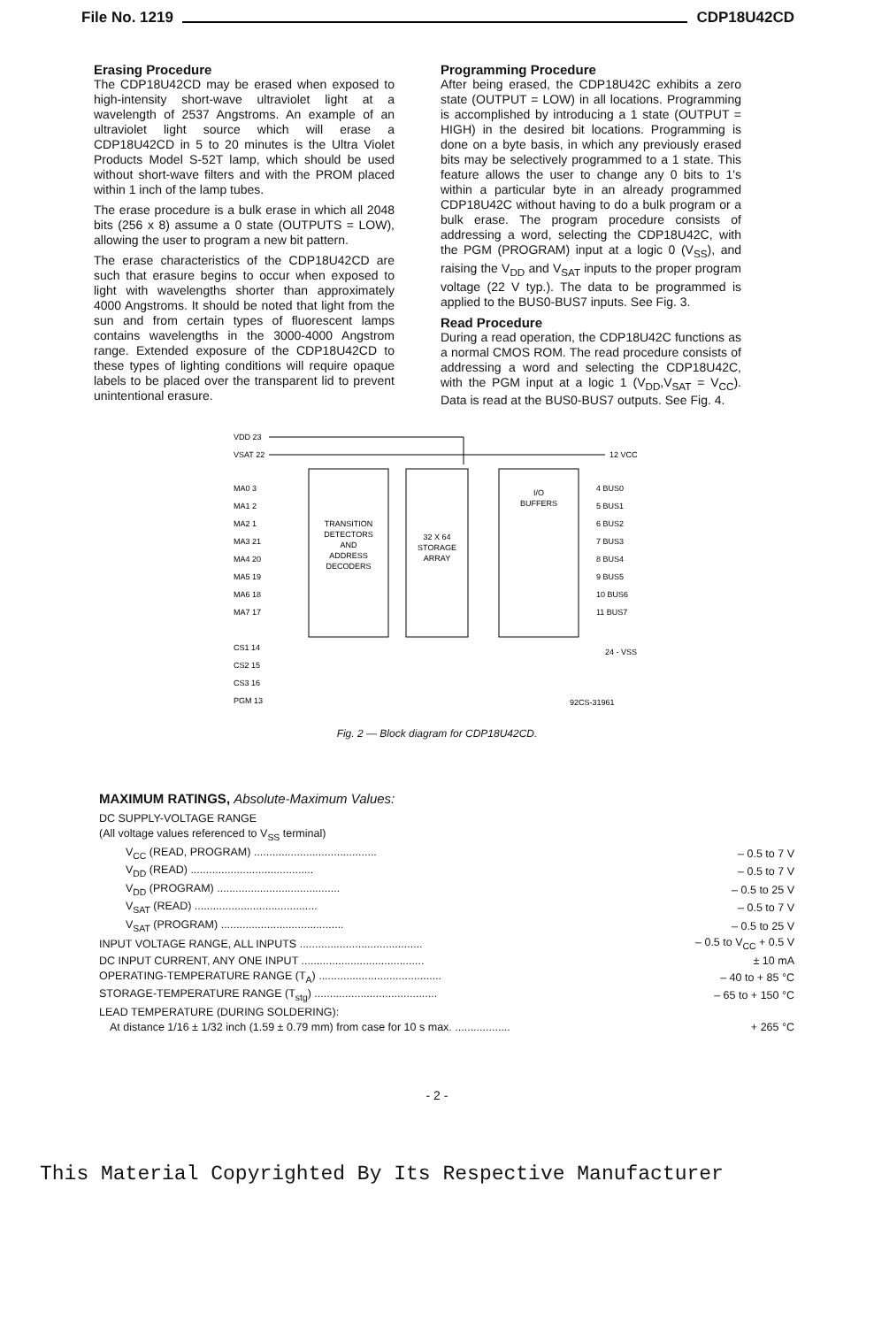File No. 1219 CDP18U42CD
Erasing Procedure
The CDP18U42CD may be erased when exposed to high-intensity short-wave ultraviolet light at a wavelength of 2537 Angstroms. An example of an ultraviolet light source which will erase a CDP18U42CD in 5 to 20 minutes is the Ultra Violet Products Model S-52T lamp, which should be used without short-wave filters and with the PROM placed within 1 inch of the lamp tubes.
The erase procedure is a bulk erase in which all 2048 bits (256 x 8) assume a 0 state (OUTPUTS = LOW), allowing the user to program a new bit pattern.
The erase characteristics of the CDP18U42CD are such that erasure begins to occur when exposed to light with wavelengths shorter than approximately 4000 Angstroms. It should be noted that light from the sun and from certain types of fluorescent lamps contains wavelengths in the 3000-4000 Angstrom range. Extended exposure of the CDP18U42CD to these types of lighting conditions will require opaque labels to be placed over the transparent lid to prevent unintentional erasure.
Programming Procedure
After being erased, the CDP18U42C exhibits a zero state (OUTPUT = LOW) in all locations. Programming is accomplished by introducing a 1 state (OUTPUT = HIGH) in the desired bit locations. Programming is done on a byte basis, in which any previously erased bits may be selectively programmed to a 1 state. This feature allows the user to change any 0 bits to 1's within a particular byte in an already programmed CDP18U42C without having to do a bulk program or a bulk erase. The program procedure consists of addressing a word, selecting the CDP18U42C, with the PGM (PROGRAM) input at a logic 0 (V<sub>SS</sub>), and raising the V<sub>DD</sub> and V<sub>SAT</sub> inputs to the proper program voltage (22 V typ.). The data to be programmed is applied to the BUS0-BUS7 inputs. See Fig. 3.
Read Procedure
During a read operation, the CDP18U42C functions as a normal CMOS ROM. The read procedure consists of addressing a word and selecting the CDP18U42C, with the PGM input at a logic 1 (V<sub>DD</sub>,V<sub>SAT</sub> = V<sub>CC</sub>). Data is read at the BUS0-BUS7 outputs. See Fig. 4.
VDD 23
VSAT 22
12 VCC
TRANSITION
DETECTORS
AND
ADDRESS
DECODERS
32 X 64
STORAGE
ARRAY
I/O
BUFFERS
MA0 3
MA1 2
MA2 1
MA3 21
MA4 20
MA5 19
MA6 18
MA7 17
4 BUS0
5 BUS1
6 BUS2
7 BUS3
8 BUS4
9 BUS5
10 BUS6
11 BUS7
24 - VSS
CS1 14
CS2 15
CS3 16
PGM 13
92CS-31961
Fig. 2 — Block diagram for CDP18U42CD.
MAXIMUM RATINGS, Absolute-Maximum Values:
| DC SUPPLY-VOLTAGE RANGE | |
| (All voltage values referenced to V<sub>SS</sub> terminal) | |
| V<sub>CC</sub> (READ, PROGRAM) ........................................ | – 0.5 to 7 V |
| V<sub>DD</sub> (READ) ........................................ | – 0.5 to 7 V |
| V<sub>DD</sub> (PROGRAM) ........................................ | – 0.5 to 25 V |
| V<sub>SAT</sub> (READ) ........................................ | – 0.5 to 7 V |
| V<sub>SAT</sub> (PROGRAM) ........................................ | – 0.5 to 25 V |
| INPUT VOLTAGE RANGE, ALL INPUTS ........................................ | – 0.5 to V<sub>CC</sub> + 0.5 V |
| DC INPUT CURRENT, ANY ONE INPUT ........................................ | ± 10 mA |
| OPERATING-TEMPERATURE RANGE (T<sub>A</sub>) ........................................ | – 40 to + 85 °C |
| STORAGE-TEMPERATURE RANGE (T<sub>stg</sub>) ........................................ | – 65 to + 150 °C |
| LEAD TEMPERATURE (DURING SOLDERING): | |
| At distance 1/16 ± 1/32 inch (1.59 ± 0.79 mm) from case for 10 s max. .................. | + 265 °C |
- 2 -
This Material Copyrighted By Its Respective Manufacturer